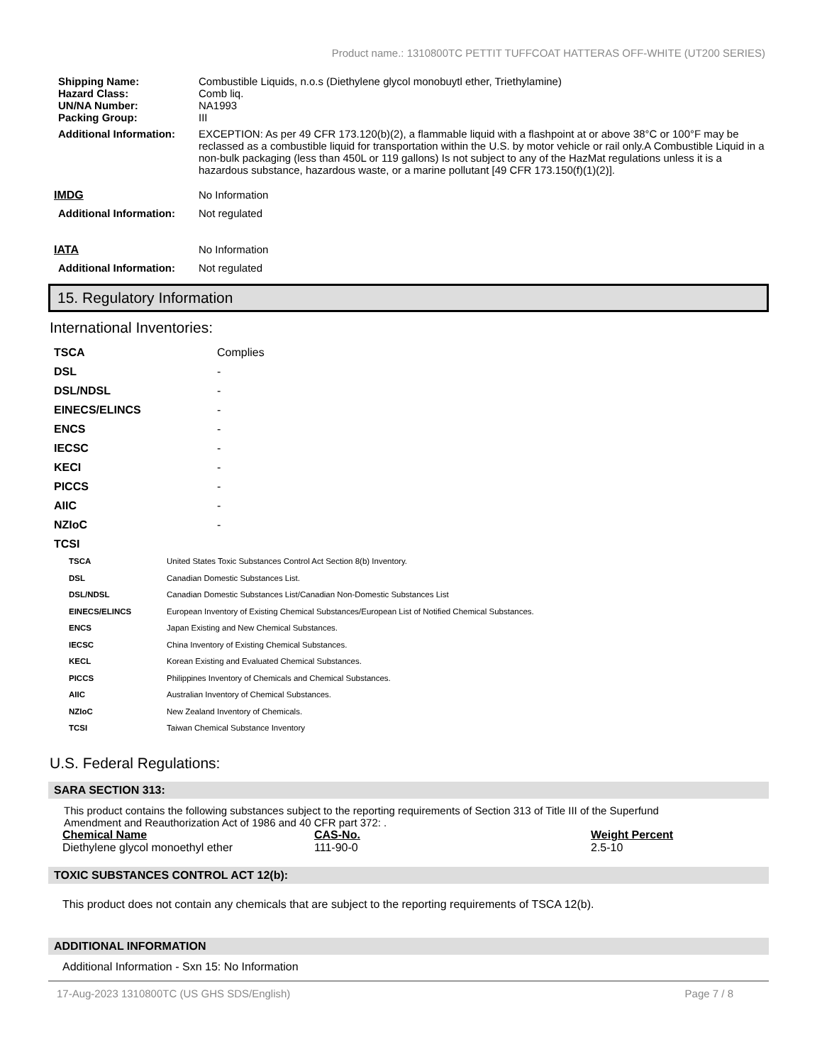Product name.: 1310800TC PETTIT TUFFCOAT HATTERAS OFF-WHITE (UT200 SERIES)
| Shipping Name: | Combustible Liquids, n.o.s (Diethylene glycol monobuytl ether, Triethylamine) |
| Hazard Class: | Comb liq. |
| UN/NA Number: | NA1993 |
| Packing Group: | III |
| Additional Information: | EXCEPTION: As per 49 CFR 173.120(b)(2), a flammable liquid with a flashpoint at or above 38°C or 100°F may be reclassed as a combustible liquid for transportation within the U.S. by motor vehicle or rail only.A Combustible Liquid in a non-bulk packaging (less than 450L or 119 gallons) Is not subject to any of the HazMat regulations unless it is a hazardous substance, hazardous waste, or a marine pollutant [49 CFR 173.150(f)(1)(2)]. |
| IMDG | No Information |
| Additional Information: | Not regulated |
| IATA | No Information |
| Additional Information: | Not regulated |
15. Regulatory Information
International Inventories:
| TSCA | Complies |
| DSL | - |
| DSL/NDSL | - |
| EINECS/ELINCS | - |
| ENCS | - |
| IECSC | - |
| KECI | - |
| PICCS | - |
| AIIC | - |
| NZIoC | - |
| TCSI | |
| TSCA | United States Toxic Substances Control Act Section 8(b) Inventory. |
| DSL | Canadian Domestic Substances List. |
| DSL/NDSL | Canadian Domestic Substances List/Canadian Non-Domestic Substances List |
| EINECS/ELINCS | European Inventory of Existing Chemical Substances/European List of Notified Chemical Substances. |
| ENCS | Japan Existing and New Chemical Substances. |
| IECSC | China Inventory of Existing Chemical Substances. |
| KECL | Korean Existing and Evaluated Chemical Substances. |
| PICCS | Philippines Inventory of Chemicals and Chemical Substances. |
| AIIC | Australian Inventory of Chemical Substances. |
| NZIoC | New Zealand Inventory of Chemicals. |
| TCSI | Taiwan Chemical Substance Inventory |
U.S. Federal Regulations:
SARA SECTION 313:
This product contains the following substances subject to the reporting requirements of Section 313 of Title III of the Superfund Amendment and Reauthorization Act of 1986 and 40 CFR part 372: .
| Chemical Name | CAS-No. | Weight Percent |
| Diethylene glycol monoethyl ether | 111-90-0 | 2.5-10 |
TOXIC SUBSTANCES CONTROL ACT 12(b):
This product does not contain any chemicals that are subject to the reporting requirements of TSCA 12(b).
ADDITIONAL INFORMATION
Additional Information - Sxn 15: No Information
17-Aug-2023 1310800TC (US GHS SDS/English) Page 7 / 8